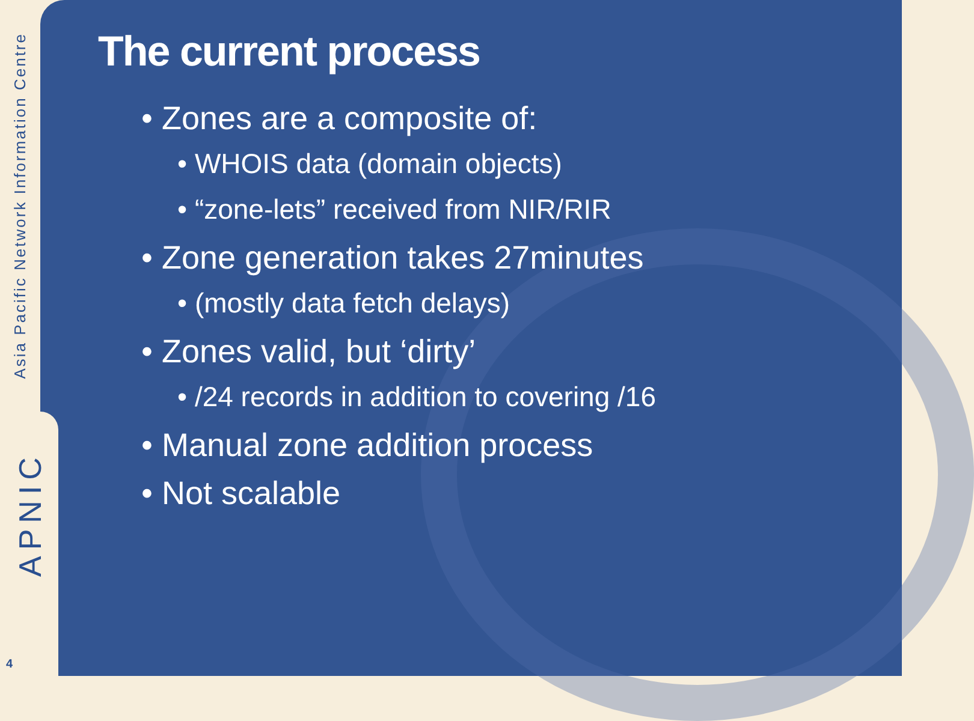Asia Pacific Network Information Centre
APNIC
4
The current process
• Zones are a composite of:
• WHOIS data (domain objects)
• “zone-lets” received from NIR/RIR
• Zone generation takes 27minutes
• (mostly data fetch delays)
• Zones valid, but ‘dirty’
• /24 records in addition to covering /16
• Manual zone addition process
• Not scalable